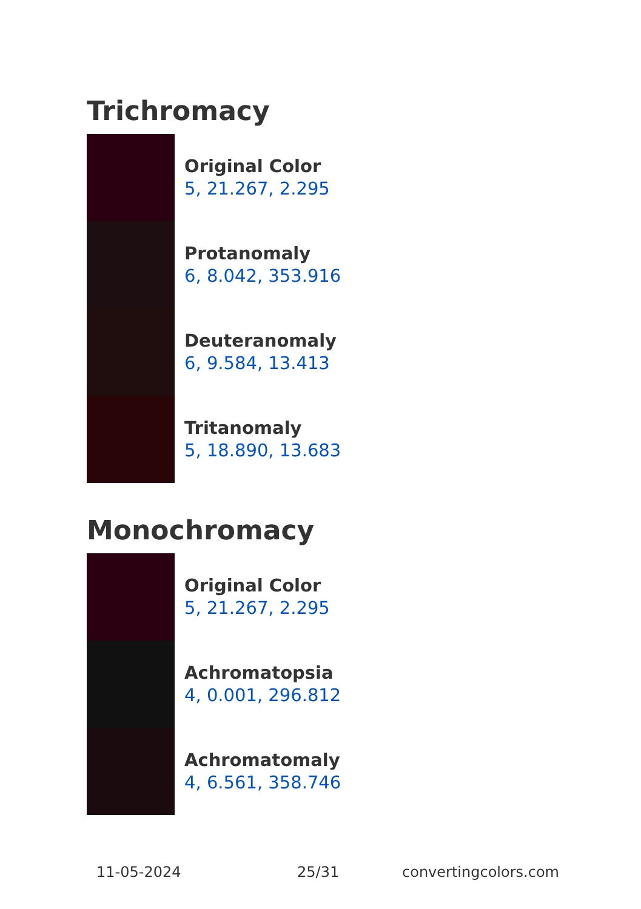Trichromacy
Original Color
5, 21.267, 2.295
Protanomaly
6, 8.042, 353.916
Deuteranomaly
6, 9.584, 13.413
Tritanomaly
5, 18.890, 13.683
Monochromacy
Original Color
5, 21.267, 2.295
Achromatopsia
4, 0.001, 296.812
Achromatomaly
4, 6.561, 358.746
11-05-2024 25/31 convertingcolors.com